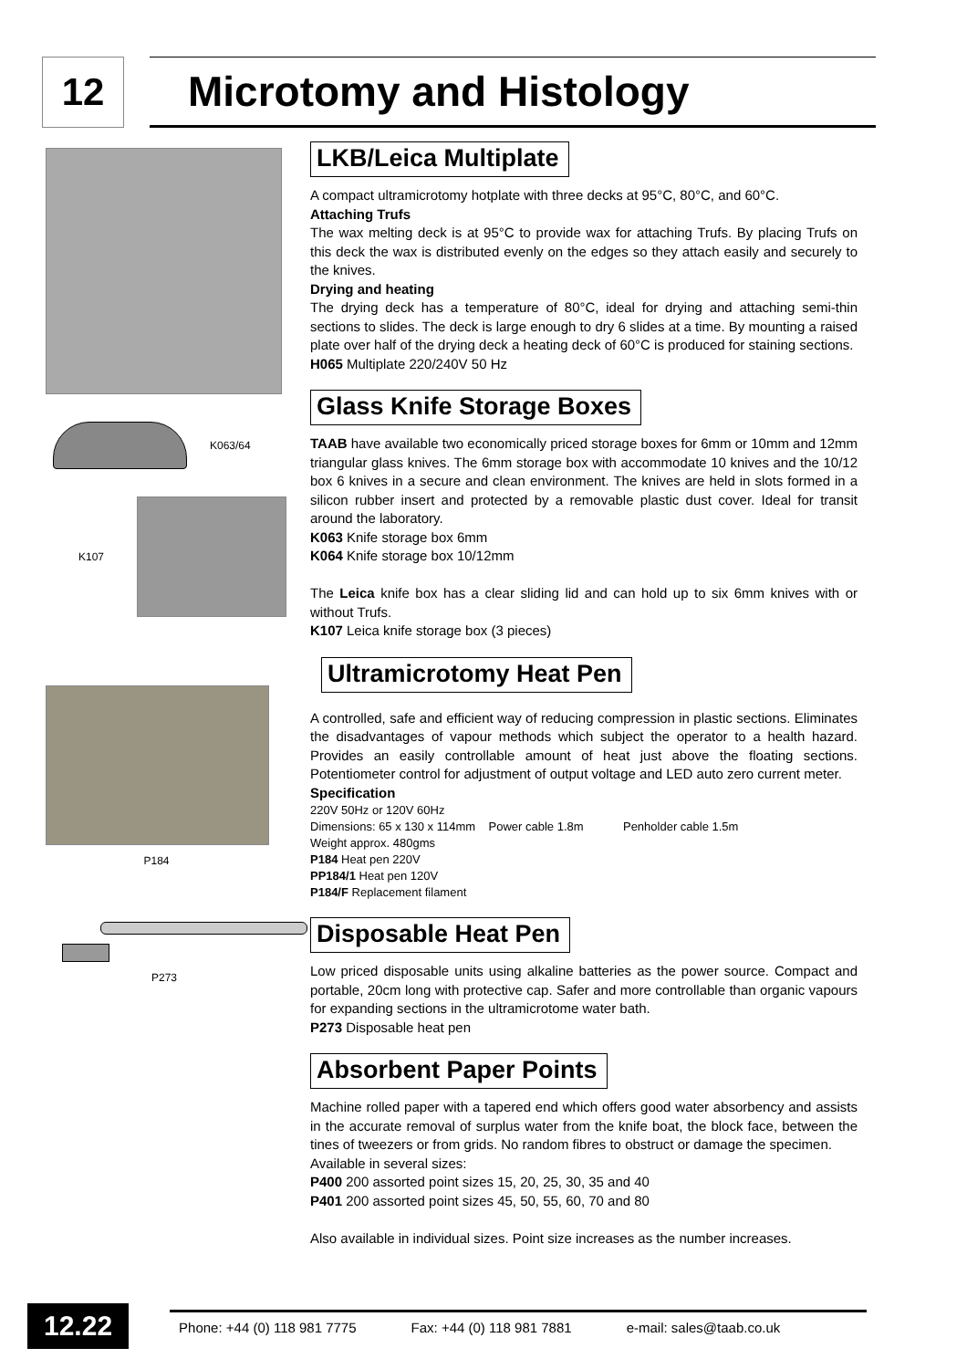12 Microtomy and Histology
K063/64
K107
P184
P273
LKB/Leica Multiplate
A compact ultramicrotomy hotplate with three decks at 95°C, 80°C, and 60°C.
Attaching Trufs
The wax melting deck is at 95°C to provide wax for attaching Trufs. By placing Trufs on this deck the wax is distributed evenly on the edges so they attach easily and securely to the knives.
Drying and heating
The drying deck has a temperature of 80°C, ideal for drying and attaching semi-thin sections to slides. The deck is large enough to dry 6 slides at a time. By mounting a raised plate over half of the drying deck a heating deck of 60°C is produced for staining sections.
H065 Multiplate 220/240V 50 Hz
Glass Knife Storage Boxes
TAAB have available two economically priced storage boxes for 6mm or 10mm and 12mm triangular glass knives. The 6mm storage box with accommodate 10 knives and the 10/12 box 6 knives in a secure and clean environment. The knives are held in slots formed in a silicon rubber insert and protected by a removable plastic dust cover. Ideal for transit around the laboratory.
K063 Knife storage box 6mm
K064 Knife storage box 10/12mm
The Leica knife box has a clear sliding lid and can hold up to six 6mm knives with or without Trufs.
K107 Leica knife storage box (3 pieces)
Ultramicrotomy Heat Pen
A controlled, safe and efficient way of reducing compression in plastic sections. Eliminates the disadvantages of vapour methods which subject the operator to a health hazard. Provides an easily controllable amount of heat just above the floating sections. Potentiometer control for adjustment of output voltage and LED auto zero current meter.
Specification
220V 50Hz or 120V 60Hz
Dimensions: 65 x 130 x 114mm Power cable 1.8m Penholder cable 1.5m
Weight approx. 480gms
P184 Heat pen 220V
PP184/1 Heat pen 120V
P184/F Replacement filament
Disposable Heat Pen
Low priced disposable units using alkaline batteries as the power source. Compact and portable, 20cm long with protective cap. Safer and more controllable than organic vapours for expanding sections in the ultramicrotome water bath.
P273 Disposable heat pen
Absorbent Paper Points
Machine rolled paper with a tapered end which offers good water absorbency and assists in the accurate removal of surplus water from the knife boat, the block face, between the tines of tweezers or from grids. No random fibres to obstruct or damage the specimen.
Available in several sizes:
P400 200 assorted point sizes 15, 20, 25, 30, 35 and 40
P401 200 assorted point sizes 45, 50, 55, 60, 70 and 80
Also available in individual sizes. Point size increases as the number increases.
12.22
Phone: +44 (0) 118 981 7775 Fax: +44 (0) 118 981 7881 e-mail: sales@taab.co.uk